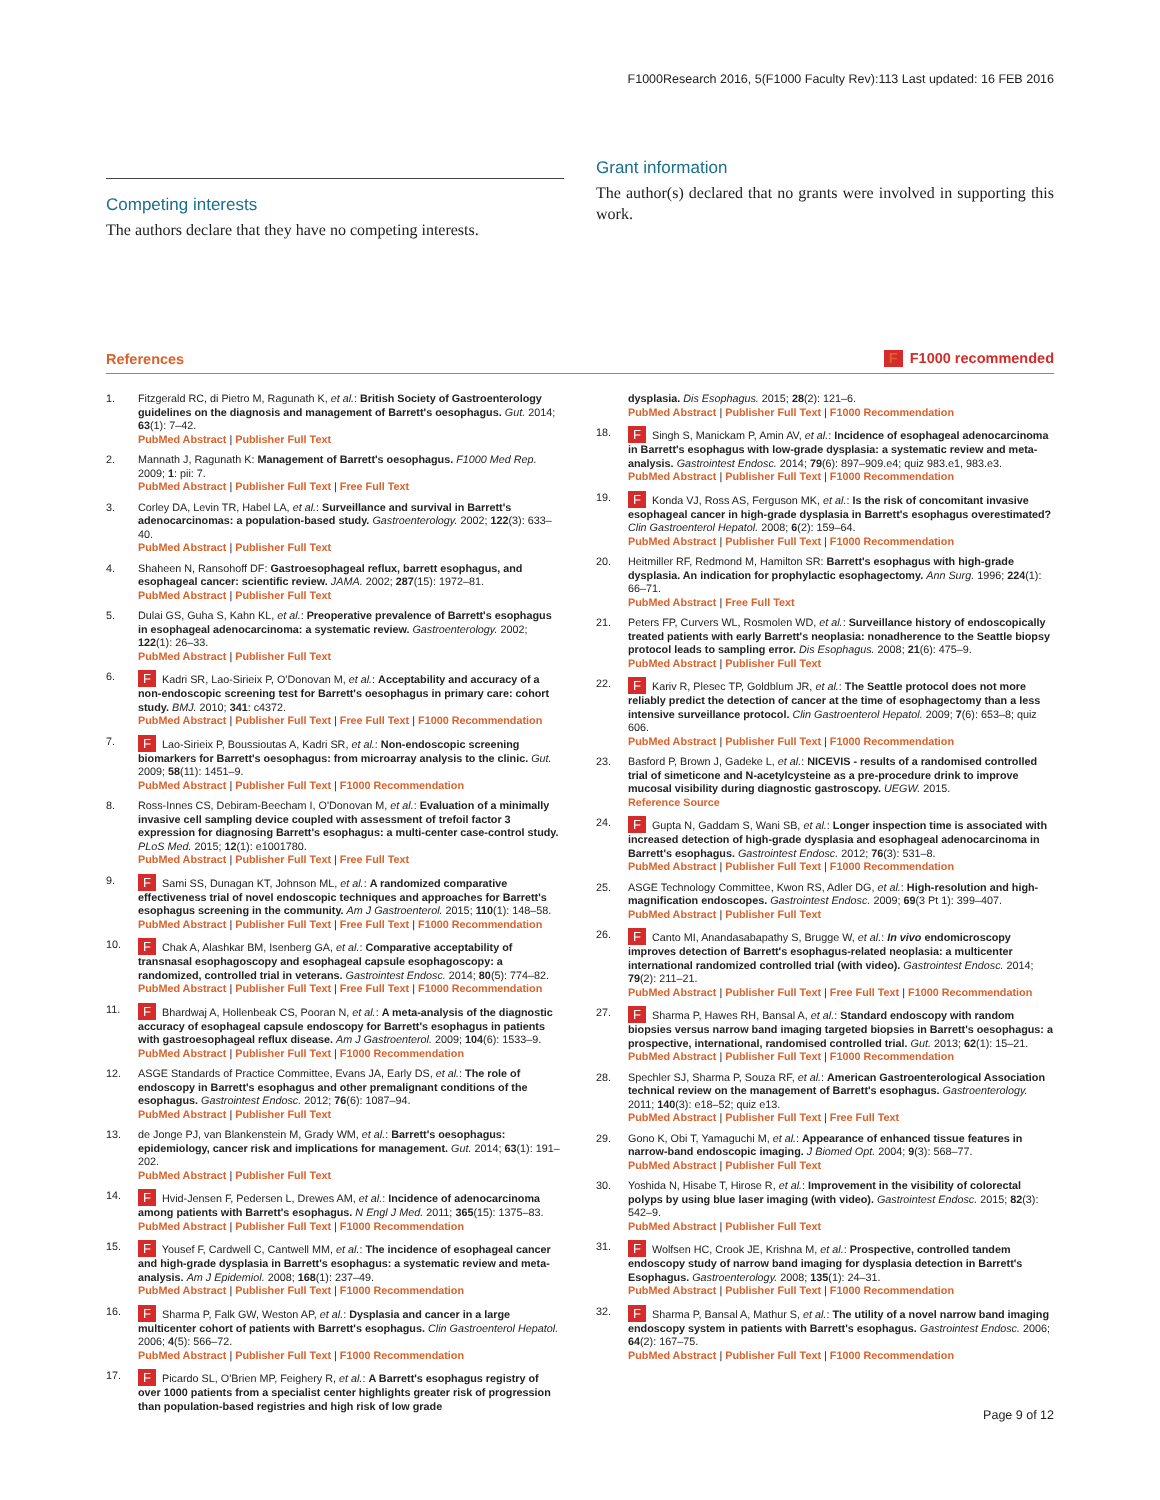F1000Research 2016, 5(F1000 Faculty Rev):113 Last updated: 16 FEB 2016
Competing interests
The authors declare that they have no competing interests.
Grant information
The author(s) declared that no grants were involved in supporting this work.
References F F1000 recommended
1. Fitzgerald RC, di Pietro M, Ragunath K, et al.: British Society of Gastroenterology guidelines on the diagnosis and management of Barrett's oesophagus. Gut. 2014; 63(1): 7–42.
PubMed Abstract | Publisher Full Text
2. Mannath J, Ragunath K: Management of Barrett's oesophagus. F1000 Med Rep. 2009; 1: pii: 7.
PubMed Abstract | Publisher Full Text | Free Full Text
3. Corley DA, Levin TR, Habel LA, et al.: Surveillance and survival in Barrett's adenocarcinomas: a population-based study. Gastroenterology. 2002; 122(3): 633–40.
PubMed Abstract | Publisher Full Text
4. Shaheen N, Ransohoff DF: Gastroesophageal reflux, barrett esophagus, and esophageal cancer: scientific review. JAMA. 2002; 287(15): 1972–81.
PubMed Abstract | Publisher Full Text
5. Dulai GS, Guha S, Kahn KL, et al.: Preoperative prevalence of Barrett's esophagus in esophageal adenocarcinoma: a systematic review. Gastroenterology. 2002; 122(1): 26–33.
PubMed Abstract | Publisher Full Text
6.
F Kadri SR, Lao-Sirieix P, O'Donovan M, et al.: Acceptability and accuracy of a non-endoscopic screening test for Barrett's oesophagus in primary care: cohort study. BMJ. 2010; 341: c4372.
PubMed Abstract | Publisher Full Text | Free Full Text | F1000 Recommendation
7.
F Lao-Sirieix P, Boussioutas A, Kadri SR, et al.: Non-endoscopic screening biomarkers for Barrett's oesophagus: from microarray analysis to the clinic. Gut. 2009; 58(11): 1451–9.
PubMed Abstract | Publisher Full Text | F1000 Recommendation
8. Ross-Innes CS, Debiram-Beecham I, O'Donovan M, et al.: Evaluation of a minimally invasive cell sampling device coupled with assessment of trefoil factor 3 expression for diagnosing Barrett's esophagus: a multi-center case-control study. PLoS Med. 2015; 12(1): e1001780.
PubMed Abstract | Publisher Full Text | Free Full Text
9.
F Sami SS, Dunagan KT, Johnson ML, et al.: A randomized comparative effectiveness trial of novel endoscopic techniques and approaches for Barrett's esophagus screening in the community. Am J Gastroenterol. 2015; 110(1): 148–58.
PubMed Abstract | Publisher Full Text | Free Full Text | F1000 Recommendation
10.
F Chak A, Alashkar BM, Isenberg GA, et al.: Comparative acceptability of transnasal esophagoscopy and esophageal capsule esophagoscopy: a randomized, controlled trial in veterans. Gastrointest Endosc. 2014; 80(5): 774–82.
PubMed Abstract | Publisher Full Text | Free Full Text | F1000 Recommendation
11.
F Bhardwaj A, Hollenbeak CS, Pooran N, et al.: A meta-analysis of the diagnostic accuracy of esophageal capsule endoscopy for Barrett's esophagus in patients with gastroesophageal reflux disease. Am J Gastroenterol. 2009; 104(6): 1533–9.
PubMed Abstract | Publisher Full Text | F1000 Recommendation
12. ASGE Standards of Practice Committee, Evans JA, Early DS, et al.: The role of endoscopy in Barrett's esophagus and other premalignant conditions of the esophagus. Gastrointest Endosc. 2012; 76(6): 1087–94.
PubMed Abstract | Publisher Full Text
13. de Jonge PJ, van Blankenstein M, Grady WM, et al.: Barrett's oesophagus: epidemiology, cancer risk and implications for management. Gut. 2014; 63(1): 191–202.
PubMed Abstract | Publisher Full Text
14.
F Hvid-Jensen F, Pedersen L, Drewes AM, et al.: Incidence of adenocarcinoma among patients with Barrett's esophagus. N Engl J Med. 2011; 365(15): 1375–83.
PubMed Abstract | Publisher Full Text | F1000 Recommendation
15.
F Yousef F, Cardwell C, Cantwell MM, et al.: The incidence of esophageal cancer and high-grade dysplasia in Barrett's esophagus: a systematic review and meta-analysis. Am J Epidemiol. 2008; 168(1): 237–49.
PubMed Abstract | Publisher Full Text | F1000 Recommendation
16.
F Sharma P, Falk GW, Weston AP, et al.: Dysplasia and cancer in a large multicenter cohort of patients with Barrett's esophagus. Clin Gastroenterol Hepatol. 2006; 4(5): 566–72.
PubMed Abstract | Publisher Full Text | F1000 Recommendation
17.
F Picardo SL, O'Brien MP, Feighery R, et al.: A Barrett's esophagus registry of over 1000 patients from a specialist center highlights greater risk of progression than population-based registries and high risk of low grade
dysplasia. Dis Esophagus. 2015; 28(2): 121–6.
PubMed Abstract | Publisher Full Text | F1000 Recommendation
18.
F Singh S, Manickam P, Amin AV, et al.: Incidence of esophageal adenocarcinoma in Barrett's esophagus with low-grade dysplasia: a systematic review and meta-analysis. Gastrointest Endosc. 2014; 79(6): 897–909.e4; quiz 983.e1, 983.e3.
PubMed Abstract | Publisher Full Text | F1000 Recommendation
19.
F Konda VJ, Ross AS, Ferguson MK, et al.: Is the risk of concomitant invasive esophageal cancer in high-grade dysplasia in Barrett's esophagus overestimated? Clin Gastroenterol Hepatol. 2008; 6(2): 159–64.
PubMed Abstract | Publisher Full Text | F1000 Recommendation
20. Heitmiller RF, Redmond M, Hamilton SR: Barrett's esophagus with high-grade dysplasia. An indication for prophylactic esophagectomy. Ann Surg. 1996; 224(1): 66–71.
PubMed Abstract | Free Full Text
21. Peters FP, Curvers WL, Rosmolen WD, et al.: Surveillance history of endoscopically treated patients with early Barrett's neoplasia: nonadherence to the Seattle biopsy protocol leads to sampling error. Dis Esophagus. 2008; 21(6): 475–9.
PubMed Abstract | Publisher Full Text
22.
F Kariv R, Plesec TP, Goldblum JR, et al.: The Seattle protocol does not more reliably predict the detection of cancer at the time of esophagectomy than a less intensive surveillance protocol. Clin Gastroenterol Hepatol. 2009; 7(6): 653–8; quiz 606.
PubMed Abstract | Publisher Full Text | F1000 Recommendation
23. Basford P, Brown J, Gadeke L, et al.: NICEVIS - results of a randomised controlled trial of simeticone and N-acetylcysteine as a pre-procedure drink to improve mucosal visibility during diagnostic gastroscopy. UEGW. 2015.
Reference Source
24.
F Gupta N, Gaddam S, Wani SB, et al.: Longer inspection time is associated with increased detection of high-grade dysplasia and esophageal adenocarcinoma in Barrett's esophagus. Gastrointest Endosc. 2012; 76(3): 531–8.
PubMed Abstract | Publisher Full Text | F1000 Recommendation
25. ASGE Technology Committee, Kwon RS, Adler DG, et al.: High-resolution and high-magnification endoscopes. Gastrointest Endosc. 2009; 69(3 Pt 1): 399–407.
PubMed Abstract | Publisher Full Text
26.
F Canto MI, Anandasabapathy S, Brugge W, et al.: In vivo endomicroscopy improves detection of Barrett's esophagus-related neoplasia: a multicenter international randomized controlled trial (with video). Gastrointest Endosc. 2014; 79(2): 211–21.
PubMed Abstract | Publisher Full Text | Free Full Text | F1000 Recommendation
27.
F Sharma P, Hawes RH, Bansal A, et al.: Standard endoscopy with random biopsies versus narrow band imaging targeted biopsies in Barrett's oesophagus: a prospective, international, randomised controlled trial. Gut. 2013; 62(1): 15–21.
PubMed Abstract | Publisher Full Text | F1000 Recommendation
28. Spechler SJ, Sharma P, Souza RF, et al.: American Gastroenterological Association technical review on the management of Barrett's esophagus. Gastroenterology. 2011; 140(3): e18–52; quiz e13.
PubMed Abstract | Publisher Full Text | Free Full Text
29. Gono K, Obi T, Yamaguchi M, et al.: Appearance of enhanced tissue features in narrow-band endoscopic imaging. J Biomed Opt. 2004; 9(3): 568–77.
PubMed Abstract | Publisher Full Text
30. Yoshida N, Hisabe T, Hirose R, et al.: Improvement in the visibility of colorectal polyps by using blue laser imaging (with video). Gastrointest Endosc. 2015; 82(3): 542–9.
PubMed Abstract | Publisher Full Text
31.
F Wolfsen HC, Crook JE, Krishna M, et al.: Prospective, controlled tandem endoscopy study of narrow band imaging for dysplasia detection in Barrett's Esophagus. Gastroenterology. 2008; 135(1): 24–31.
PubMed Abstract | Publisher Full Text | F1000 Recommendation
32.
F Sharma P, Bansal A, Mathur S, et al.: The utility of a novel narrow band imaging endoscopy system in patients with Barrett's esophagus. Gastrointest Endosc. 2006; 64(2): 167–75.
PubMed Abstract | Publisher Full Text | F1000 Recommendation
Page 9 of 12